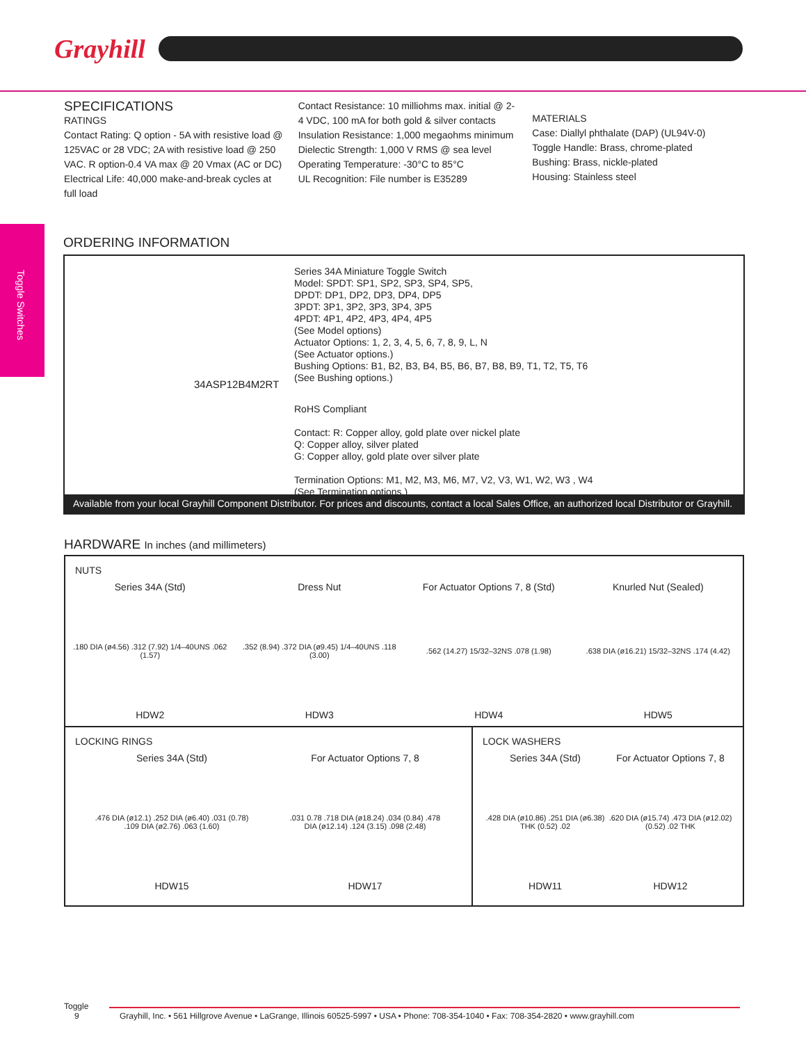Grayhill
Toggle Switches
SPECIFICATIONS
RATINGS
Contact Rating: Q option - 5A with resistive load @ 125VAC or 28 VDC; 2A with resistive load @ 250 VAC. R option-0.4 VA max @ 20 Vmax (AC or DC)
Electrical Life: 40,000 make-and-break cycles at full load
Contact Resistance: 10 milliohms max. initial @ 2-4 VDC, 100 mA for both gold & silver contacts
Insulation Resistance: 1,000 megaohms minimum
Dielectic Strength: 1,000 V RMS @ sea level
Operating Temperature: -30°C to 85°C
UL Recognition: File number is E35289
MATERIALS
Case: Diallyl phthalate (DAP) (UL94V-0)
Toggle Handle: Brass, chrome-plated
Bushing: Brass, nickle-plated
Housing: Stainless steel
ORDERING INFORMATION
Series 34A Miniature Toggle Switch
Model: SPDT: SP1, SP2, SP3, SP4, SP5,
DPDT: DP1, DP2, DP3, DP4, DP5
3PDT: 3P1, 3P2, 3P3, 3P4, 3P5
4PDT: 4P1, 4P2, 4P3, 4P4, 4P5
(See Model options)
Actuator Options: 1, 2, 3, 4, 5, 6, 7, 8, 9, L, N
(See Actuator options.)
Bushing Options: B1, B2, B3, B4, B5, B6, B7, B8, B9, T1, T2, T5, T6
(See Bushing options.)
34ASP12B4M2RT
RoHS Compliant
Contact: R: Copper alloy, gold plate over nickel plate
Q: Copper alloy, silver plated
G: Copper alloy, gold plate over silver plate
Termination Options: M1, M2, M3, M6, M7, V2, V3, W1, W2, W3 , W4
(See Termination options.)
Available from your local Grayhill Component Distributor. For prices and discounts, contact a local Sales Office, an authorized local Distributor or Grayhill.
HARDWARE In inches (and millimeters)
NUTS
Series 34A (Std).180 DIA (ø4.56) .312 (7.92) 1/4–40UNS .062 (1.57)
HDW2
Dress Nut.352 (8.94) .372 DIA (ø9.45) 1/4–40UNS .118 (3.00)
HDW3
For Actuator Options 7, 8 (Std).562 (14.27) 15/32–32NS .078 (1.98)
HDW4
Knurled Nut (Sealed).638 DIA (ø16.21) 15/32–32NS .174 (4.42)
HDW5
LOCKING RINGS
Series 34A (Std).476 DIA (ø12.1) .252 DIA (ø6.40) .031 (0.78) .109 DIA (ø2.76) .063 (1.60)
HDW15
For Actuator Options 7, 8.031 0.78 .718 DIA (ø18.24) .034 (0.84) .478 DIA (ø12.14) .124 (3.15) .098 (2.48)
HDW17
LOCK WASHERS
Series 34A (Std).428 DIA (ø10.86) .251 DIA (ø6.38) THK (0.52) .02
HDW11
For Actuator Options 7, 8.620 DIA (ø15.74) .473 DIA (ø12.02) (0.52) .02 THK
HDW12
Toggle
9 Grayhill, Inc. • 561 Hillgrove Avenue • LaGrange, Illinois 60525-5997 • USA • Phone: 708-354-1040 • Fax: 708-354-2820 • www.grayhill.com